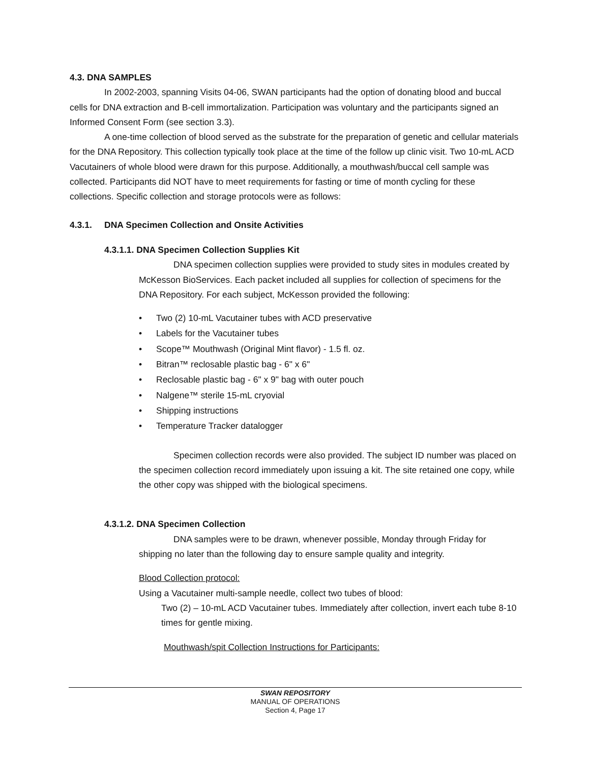4.3. DNA SAMPLES
In 2002-2003, spanning Visits 04-06, SWAN participants had the option of donating blood and buccal cells for DNA extraction and B-cell immortalization. Participation was voluntary and the participants signed an Informed Consent Form (see section 3.3).
A one-time collection of blood served as the substrate for the preparation of genetic and cellular materials for the DNA Repository. This collection typically took place at the time of the follow up clinic visit. Two 10-mL ACD Vacutainers of whole blood were drawn for this purpose. Additionally, a mouthwash/buccal cell sample was collected. Participants did NOT have to meet requirements for fasting or time of month cycling for these collections. Specific collection and storage protocols were as follows:
4.3.1. DNA Specimen Collection and Onsite Activities
4.3.1.1. DNA Specimen Collection Supplies Kit
DNA specimen collection supplies were provided to study sites in modules created by McKesson BioServices. Each packet included all supplies for collection of specimens for the DNA Repository. For each subject, McKesson provided the following:
Two (2) 10-mL Vacutainer tubes with ACD preservative
Labels for the Vacutainer tubes
Scope™ Mouthwash (Original Mint flavor) - 1.5 fl. oz.
Bitran™ reclosable plastic bag - 6" x 6"
Reclosable plastic bag - 6" x 9" bag with outer pouch
Nalgene™ sterile 15-mL cryovial
Shipping instructions
Temperature Tracker datalogger
Specimen collection records were also provided. The subject ID number was placed on the specimen collection record immediately upon issuing a kit. The site retained one copy, while the other copy was shipped with the biological specimens.
4.3.1.2. DNA Specimen Collection
DNA samples were to be drawn, whenever possible, Monday through Friday for shipping no later than the following day to ensure sample quality and integrity.
Blood Collection protocol:
Using a Vacutainer multi-sample needle, collect two tubes of blood:
Two (2) – 10-mL ACD Vacutainer tubes. Immediately after collection, invert each tube 8-10 times for gentle mixing.
Mouthwash/spit Collection Instructions for Participants:
SWAN REPOSITORY
MANUAL OF OPERATIONS
Section 4, Page 17